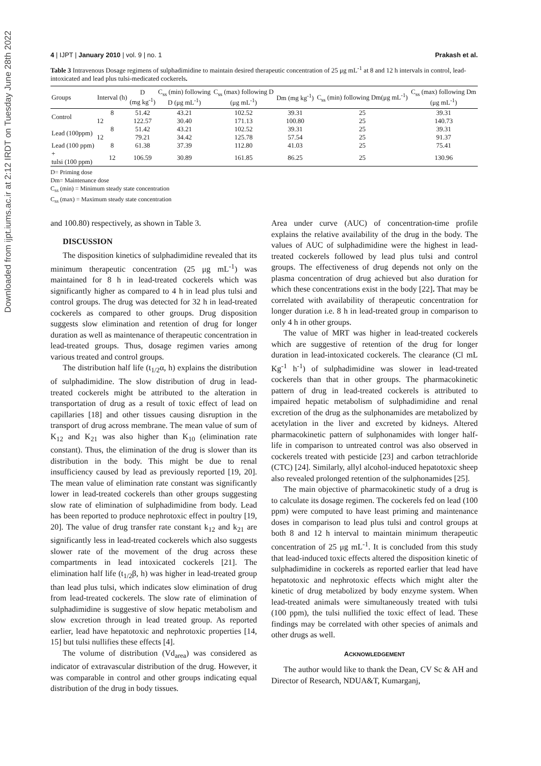Downloaded from ijpt.iums.ac.ir at 2:12 IRDT on Tuesday June 28th 2022
4 | IJPT | January 2010 | vol. 9 | no. 1 Prakash et al.
Table 3 Intravenous Dosage regimens of sulphadimidine to maintain desired therapeutic concentration of 25 μg mL<sup>-1</sup> at 8 and 12 h intervals in control, lead-intoxicated and lead plus tulsi-medicated cockerels.
| Groups | Interval (h) | D (mg kg<sup>-1</sup>) | C<sub>ss</sub> (min) following D (μg mL<sup>-1</sup>) | C<sub>ss</sub> (max) following D (μg mL<sup>-1</sup>) | Dm (mg kg<sup>-1</sup>) | C<sub>ss</sub> (min) following Dm(μg mL<sup>-1</sup>) | C<sub>ss</sub> (max) following Dm (μg mL<sup>-1</sup>) |
| --- | --- | --- | --- | --- | --- | --- | --- |
| Control | 8 | 51.42 | 43.21 | 102.52 | 39.31 | 25 | 39.31 |
| | 12 | 122.57 | 30.40 | 171.13 | 100.80 | 25 | 140.73 |
| Lead (100ppm) | 8 | 51.42 | 43.21 | 102.52 | 39.31 | 25 | 39.31 |
| | 12 | 79.21 | 34.42 | 125.78 | 57.54 | 25 | 91.37 |
| Lead (100 ppm) | 8 | 61.38 | 37.39 | 112.80 | 41.03 | 25 | 75.41 |
| + tulsi (100 ppm) | 12 | 106.59 | 30.89 | 161.85 | 86.25 | 25 | 130.96 |
D= Priming dose
Dm= Maintenance dose
C<sub>ss</sub> (min) = Minimum steady state concentration
C<sub>ss</sub> (max) = Maximum steady state concentration
and 100.80) respectively, as shown in Table 3.
DISCUSSION
The disposition kinetics of sulphadimidine revealed that its minimum therapeutic concentration (25 μg mL<sup>-1</sup>) was maintained for 8 h in lead-treated cockerels which was significantly higher as compared to 4 h in lead plus tulsi and control groups. The drug was detected for 32 h in lead-treated cockerels as compared to other groups. Drug disposition suggests slow elimination and retention of drug for longer duration as well as maintenance of therapeutic concentration in lead-treated groups. Thus, dosage regimen varies among various treated and control groups.
The distribution half life (t<sub>1/2</sub>α, h) explains the distribution of sulphadimidine. The slow distribution of drug in lead-treated cockerels might be attributed to the alteration in transportation of drug as a result of toxic effect of lead on capillaries [18] and other tissues causing disruption in the transport of drug across membrane. The mean value of sum of K<sub>12</sub> and K<sub>21</sub> was also higher than K<sub>10</sub> (elimination rate constant). Thus, the elimination of the drug is slower than its distribution in the body. This might be due to renal insufficiency caused by lead as previously reported [19, 20]. The mean value of elimination rate constant was significantly lower in lead-treated cockerels than other groups suggesting slow rate of elimination of sulphadimidine from body. Lead has been reported to produce nephrotoxic effect in poultry [19, 20]. The value of drug transfer rate constant k<sub>12</sub> and k<sub>21</sub> are significantly less in lead-treated cockerels which also suggests slower rate of the movement of the drug across these compartments in lead intoxicated cockerels [21]. The elimination half life (t<sub>1/2</sub>β, h) was higher in lead-treated group than lead plus tulsi, which indicates slow elimination of drug from lead-treated cockerels. The slow rate of elimination of sulphadimidine is suggestive of slow hepatic metabolism and slow excretion through in lead treated group. As reported earlier, lead have hepatotoxic and nephrotoxic properties [14, 15] but tulsi nullifies these effects [4].
The volume of distribution (Vd<sub>area</sub>) was considered as indicator of extravascular distribution of the drug. However, it was comparable in control and other groups indicating equal distribution of the drug in body tissues.
Area under curve (AUC) of concentration-time profile explains the relative availability of the drug in the body. The values of AUC of sulphadimidine were the highest in lead-treated cockerels followed by lead plus tulsi and control groups. The effectiveness of drug depends not only on the plasma concentration of drug achieved but also duration for which these concentrations exist in the body [22]. That may be correlated with availability of therapeutic concentration for longer duration i.e. 8 h in lead-treated group in comparison to only 4 h in other groups.
The value of MRT was higher in lead-treated cockerels which are suggestive of retention of the drug for longer duration in lead-intoxicated cockerels. The clearance (Cl mL Kg<sup>-1</sup> h<sup>-1</sup>) of sulphadimidine was slower in lead-treated cockerels than that in other groups. The pharmacokinetic pattern of drug in lead-treated cockerels is attributed to impaired hepatic metabolism of sulphadimidine and renal excretion of the drug as the sulphonamides are metabolized by acetylation in the liver and excreted by kidneys. Altered pharmacokinetic pattern of sulphonamides with longer half-life in comparison to untreated control was also observed in cockerels treated with pesticide [23] and carbon tetrachloride (CTC) [24]. Similarly, allyl alcohol-induced hepatotoxic sheep also revealed prolonged retention of the sulphonamides [25].
The main objective of pharmacokinetic study of a drug is to calculate its dosage regimen. The cockerels fed on lead (100 ppm) were computed to have least priming and maintenance doses in comparison to lead plus tulsi and control groups at both 8 and 12 h interval to maintain minimum therapeutic concentration of 25 μg mL<sup>-1</sup>. It is concluded from this study that lead-induced toxic effects altered the disposition kinetic of sulphadimidine in cockerels as reported earlier that lead have hepatotoxic and nephrotoxic effects which might alter the kinetic of drug metabolized by body enzyme system. When lead-treated animals were simultaneously treated with tulsi (100 ppm), the tulsi nullified the toxic effect of lead. These findings may be correlated with other species of animals and other drugs as well.
ACKNOWLEDGEMENT
The author would like to thank the Dean, CV Sc & AH and Director of Research, NDUA&T, Kumarganj,